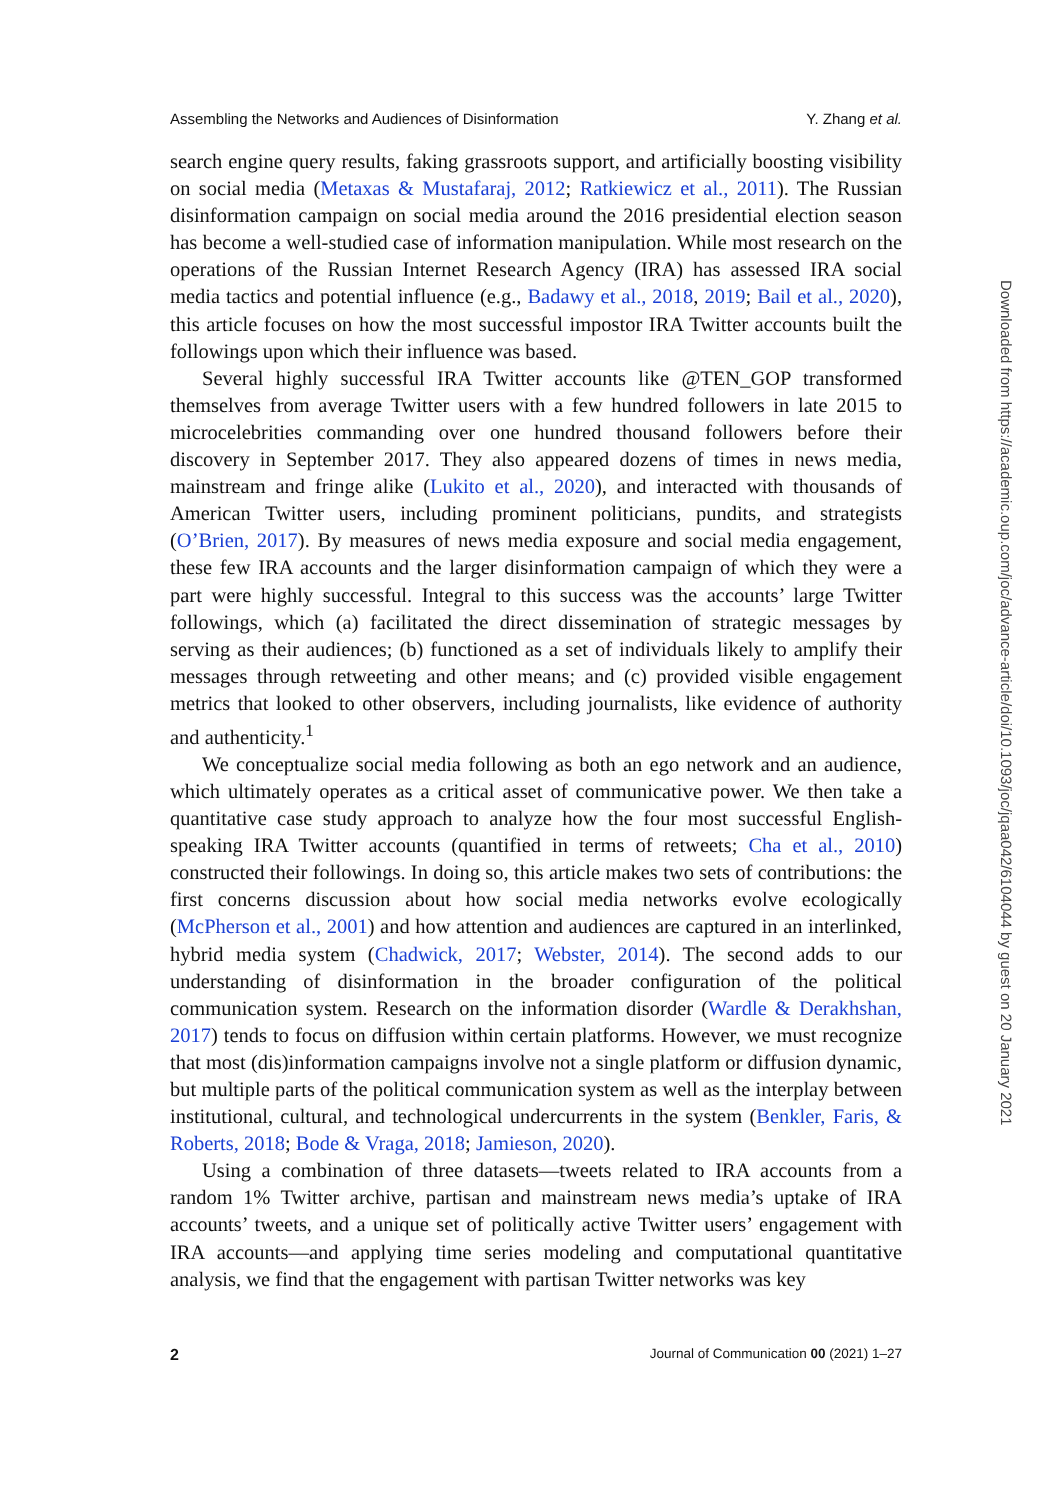Assembling the Networks and Audiences of Disinformation Y. Zhang et al.
search engine query results, faking grassroots support, and artificially boosting visibility on social media (Metaxas & Mustafaraj, 2012; Ratkiewicz et al., 2011). The Russian disinformation campaign on social media around the 2016 presidential election season has become a well-studied case of information manipulation. While most research on the operations of the Russian Internet Research Agency (IRA) has assessed IRA social media tactics and potential influence (e.g., Badawy et al., 2018, 2019; Bail et al., 2020), this article focuses on how the most successful impostor IRA Twitter accounts built the followings upon which their influence was based.
Several highly successful IRA Twitter accounts like @TEN_GOP transformed themselves from average Twitter users with a few hundred followers in late 2015 to microcelebrities commanding over one hundred thousand followers before their discovery in September 2017. They also appeared dozens of times in news media, mainstream and fringe alike (Lukito et al., 2020), and interacted with thousands of American Twitter users, including prominent politicians, pundits, and strategists (O’Brien, 2017). By measures of news media exposure and social media engagement, these few IRA accounts and the larger disinformation campaign of which they were a part were highly successful. Integral to this success was the accounts’ large Twitter followings, which (a) facilitated the direct dissemination of strategic messages by serving as their audiences; (b) functioned as a set of individuals likely to amplify their messages through retweeting and other means; and (c) provided visible engagement metrics that looked to other observers, including journalists, like evidence of authority and authenticity.<sup>1</sup>
We conceptualize social media following as both an ego network and an audience, which ultimately operates as a critical asset of communicative power. We then take a quantitative case study approach to analyze how the four most successful English-speaking IRA Twitter accounts (quantified in terms of retweets; Cha et al., 2010) constructed their followings. In doing so, this article makes two sets of contributions: the first concerns discussion about how social media networks evolve ecologically (McPherson et al., 2001) and how attention and audiences are captured in an interlinked, hybrid media system (Chadwick, 2017; Webster, 2014). The second adds to our understanding of disinformation in the broader configuration of the political communication system. Research on the information disorder (Wardle & Derakhshan, 2017) tends to focus on diffusion within certain platforms. However, we must recognize that most (dis)information campaigns involve not a single platform or diffusion dynamic, but multiple parts of the political communication system as well as the interplay between institutional, cultural, and technological undercurrents in the system (Benkler, Faris, & Roberts, 2018; Bode & Vraga, 2018; Jamieson, 2020).
Using a combination of three datasets—tweets related to IRA accounts from a random 1% Twitter archive, partisan and mainstream news media’s uptake of IRA accounts’ tweets, and a unique set of politically active Twitter users’ engagement with IRA accounts—and applying time series modeling and computational quantitative analysis, we find that the engagement with partisan Twitter networks was key
2 Journal of Communication 00 (2021) 1–27
Downloaded from https://academic.oup.com/joc/advance-article/doi/10.1093/joc/jqaa042/6104044 by guest on 20 January 2021